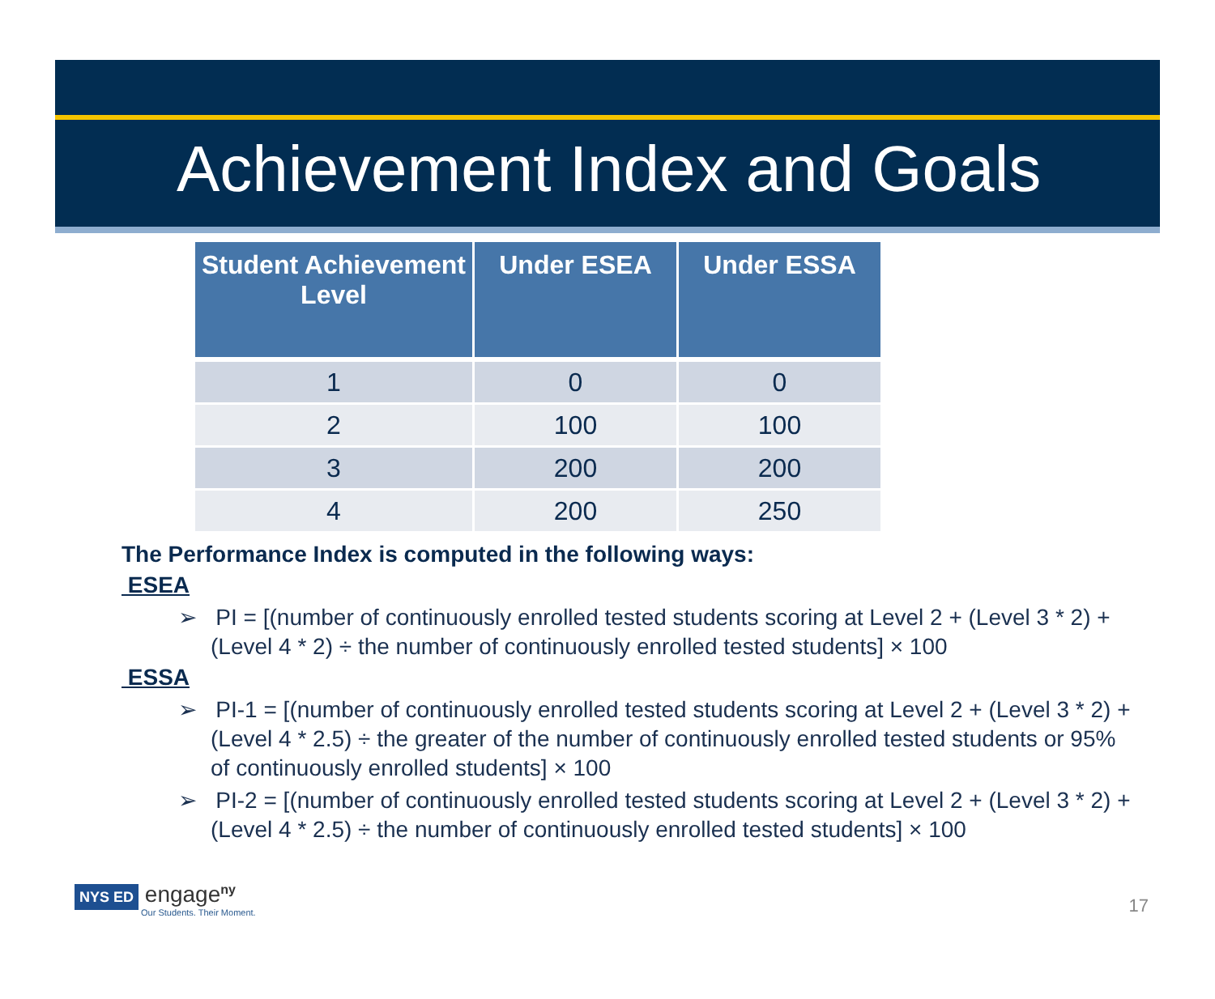Achievement Index and Goals
| Student Achievement Level | Under ESEA | Under ESSA |
| --- | --- | --- |
| 1 | 0 | 0 |
| 2 | 100 | 100 |
| 3 | 200 | 200 |
| 4 | 200 | 250 |
The Performance Index is computed in the following ways:
ESEA
➢ PI = [(number of continuously enrolled tested students scoring at Level 2 + (Level 3 * 2) + (Level 4 * 2) ÷ the number of continuously enrolled tested students] × 100
ESSA
➢ PI-1 = [(number of continuously enrolled tested students scoring at Level 2 + (Level 3 * 2) + (Level 4 * 2.5) ÷ the greater of the number of continuously enrolled tested students or 95% of continuously enrolled students] × 100
➢ PI-2 = [(number of continuously enrolled tested students scoring at Level 2 + (Level 3 * 2) + (Level 4 * 2.5) ÷ the number of continuously enrolled tested students] × 100
NYS ED engage<sup>ny</sup>
Our Students. Their Moment.
17